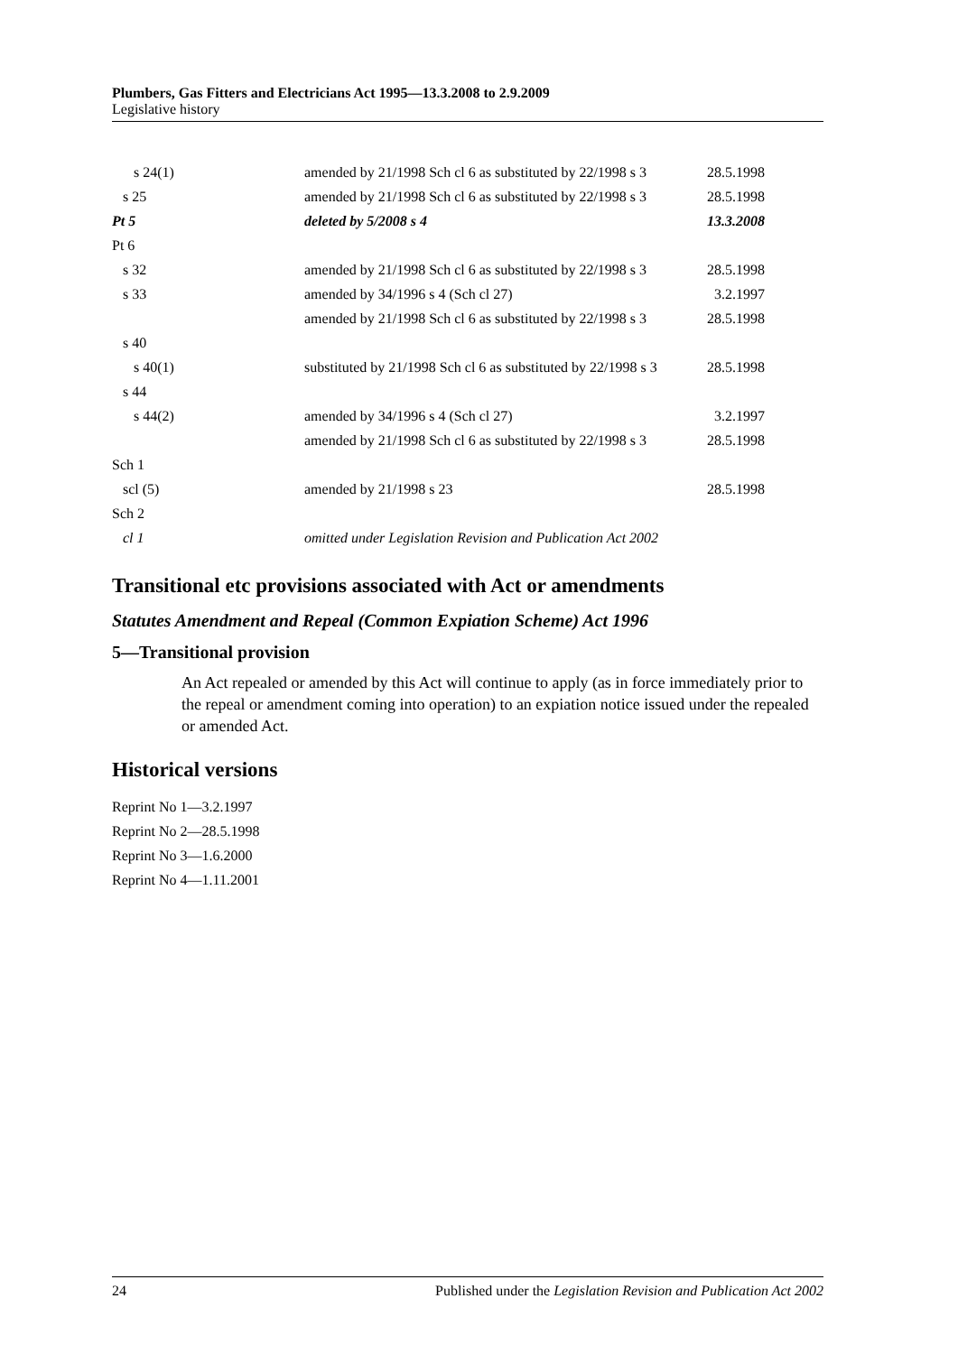Plumbers, Gas Fitters and Electricians Act 1995—13.3.2008 to 2.9.2009
Legislative history
| s 24(1) | amended by 21/1998 Sch cl 6 as substituted by 22/1998 s 3 | 28.5.1998 |
| s 25 | amended by 21/1998 Sch cl 6 as substituted by 22/1998 s 3 | 28.5.1998 |
| Pt 5 | deleted by 5/2008 s 4 | 13.3.2008 |
| Pt 6 | | |
| s 32 | amended by 21/1998 Sch cl 6 as substituted by 22/1998 s 3 | 28.5.1998 |
| s 33 | amended by 34/1996 s 4 (Sch cl 27) | 3.2.1997 |
| | amended by 21/1998 Sch cl 6 as substituted by 22/1998 s 3 | 28.5.1998 |
| s 40 | | |
| s 40(1) | substituted by 21/1998 Sch cl 6 as substituted by 22/1998 s 3 | 28.5.1998 |
| s 44 | | |
| s 44(2) | amended by 34/1996 s 4 (Sch cl 27) | 3.2.1997 |
| | amended by 21/1998 Sch cl 6 as substituted by 22/1998 s 3 | 28.5.1998 |
| Sch 1 | | |
| scl (5) | amended by 21/1998 s 23 | 28.5.1998 |
| Sch 2 | | |
| cl 1 | omitted under Legislation Revision and Publication Act 2002 | |
Transitional etc provisions associated with Act or amendments
Statutes Amendment and Repeal (Common Expiation Scheme) Act 1996
5—Transitional provision
An Act repealed or amended by this Act will continue to apply (as in force immediately prior to the repeal or amendment coming into operation) to an expiation notice issued under the repealed or amended Act.
Historical versions
Reprint No 1—3.2.1997
Reprint No 2—28.5.1998
Reprint No 3—1.6.2000
Reprint No 4—1.11.2001
24 Published under the Legislation Revision and Publication Act 2002